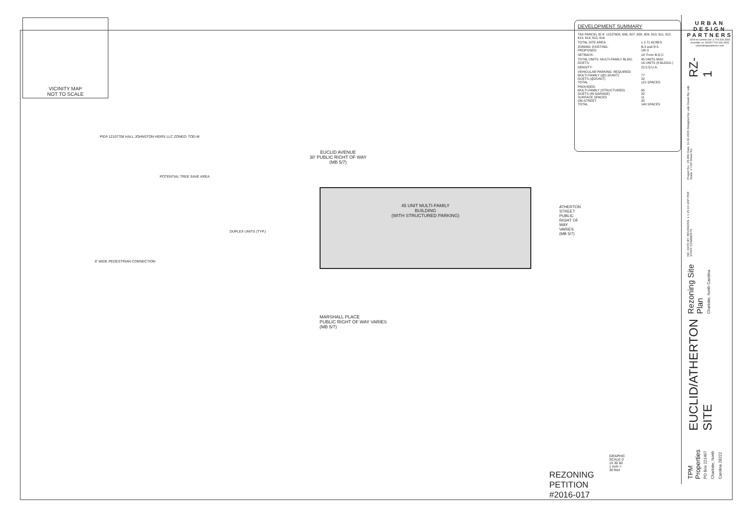VICINITY MAP
NOT TO SCALE
EUCLID AVENUE
30' PUBLIC RIGHT OF WAY
(MB 5/7)
45 UNIT MULTI-FAMILY
BUILDING
(WITH STRUCTURED PARKING)
MARSHALL PLACE
PUBLIC RIGHT OF WAY VARIES
(MB 5/7)
ATHERTON STREET
PUBLIC RIGHT OF WAY VARIES
(MB 5/7)
PID# 12107708 HALL JOHNSTON HEIRS LLC ZONED: TOD-M
POTENTIAL TREE SAVE AREA
8' WIDE PEDESTRIAN CONNECTION
DUPLEX UNITS (TYP.)
GRAPHIC SCALE 0 15 30 60 1 inch = 30 feet
REZONING PETITION #2016-017
DEVELOPMENT SUMMARY
| TAX PARCEL ID #: 12107605, 606, 607, 608, 609, 610, 611, 612, 613, 614, 615, 616 | |
| TOTAL SITE AREA: | ± 2.71 ACRES |
| ZONING: EXISTING: PROPOSED: | B-2 and R-5 UR-3 |
| SETBACK: | 14' From B.O.C. |
| TOTAL UNITS: MULTI-FAMILY BLDG: DUETS: | 45 UNITS MAX. 16 UNITS (8 BLDGS.) |
| DENSITY: | 22.5 D.U.A. |
| VEHICULAR PARKING: REQUIRED: MULTI-FAMILY (@1.5/UNIT) DUETS (@2/UNIT) TOTAL | 77 32 121 SPACES |
| PROVIDED: MULTI-FAMILY (STRUCTURED) DUETS (IN GARAGE) SURFACE SPACES ON-STREET TOTAL | 65 32 11 32 140 SPACES |
URBAN
DESIGN
PARTNERS
1318-e6 central ave. p 704.334.3303
charlotte, nc 28205 f 704.334.3305
urbandesignpartners.com
TPM Properties
PO Box 221497
Charlotte, North Carolina 28222
EUCLID/ATHERTON SITE
Rezoning Site Plan
Charlotte, North Carolina
NO. DATE BY: REVISIONS: 1 1.15.16 UDP PER STAFF COMMENTS
Project No.: 15-056 Date: 11.02.2015 Designed by: udp Drawn By: udp Scale: 1"=30' Sheet No:
RZ-1